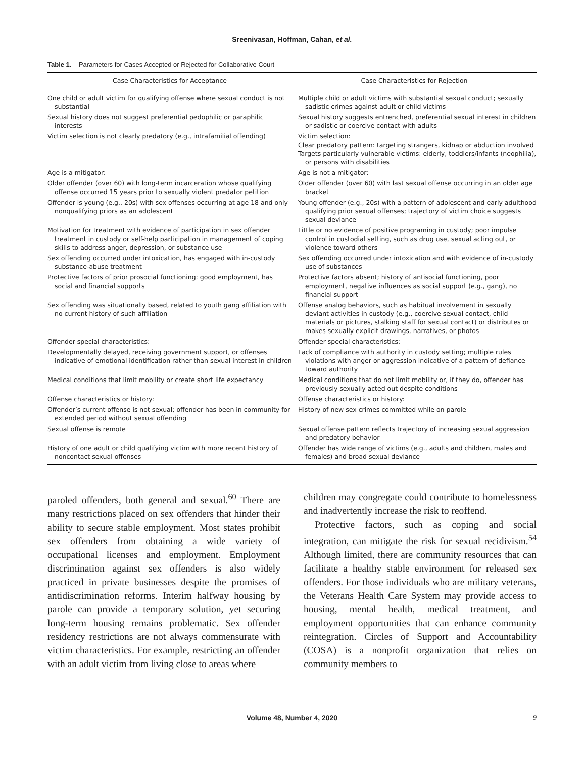Sreenivasan, Hoffman, Cahan, et al.
Table 1. Parameters for Cases Accepted or Rejected for Collaborative Court
| Case Characteristics for Acceptance | Case Characteristics for Rejection |
| --- | --- |
| One child or adult victim for qualifying offense where sexual conduct is not substantial | Multiple child or adult victims with substantial sexual conduct; sexually sadistic crimes against adult or child victims |
| Sexual history does not suggest preferential pedophilic or paraphilic interests | Sexual history suggests entrenched, preferential sexual interest in children or sadistic or coercive contact with adults |
| Victim selection is not clearly predatory (e.g., intrafamilial offending) | Victim selection: Clear predatory pattern: targeting strangers, kidnap or abduction involved Targets particularly vulnerable victims: elderly, toddlers/infants (neophilia), or persons with disabilities |
| Age is a mitigator: | Age is not a mitigator: |
| Older offender (over 60) with long-term incarceration whose qualifying offense occurred 15 years prior to sexually violent predator petition | Older offender (over 60) with last sexual offense occurring in an older age bracket |
| Offender is young (e.g., 20s) with sex offenses occurring at age 18 and only nonqualifying priors as an adolescent | Young offender (e.g., 20s) with a pattern of adolescent and early adulthood qualifying prior sexual offenses; trajectory of victim choice suggests sexual deviance |
| Motivation for treatment with evidence of participation in sex offender treatment in custody or self-help participation in management of coping skills to address anger, depression, or substance use | Little or no evidence of positive programing in custody; poor impulse control in custodial setting, such as drug use, sexual acting out, or violence toward others |
| Sex offending occurred under intoxication, has engaged with in-custody substance-abuse treatment | Sex offending occurred under intoxication and with evidence of in-custody use of substances |
| Protective factors of prior prosocial functioning: good employment, has social and financial supports | Protective factors absent; history of antisocial functioning, poor employment, negative influences as social support (e.g., gang), no financial support |
| Sex offending was situationally based, related to youth gang affiliation with no current history of such affiliation | Offense analog behaviors, such as habitual involvement in sexually deviant activities in custody (e.g., coercive sexual contact, child materials or pictures, stalking staff for sexual contact) or distributes or makes sexually explicit drawings, narratives, or photos |
| Offender special characteristics: | Offender special characteristics: |
| Developmentally delayed, receiving government support, or offenses indicative of emotional identification rather than sexual interest in children | Lack of compliance with authority in custody setting; multiple rules violations with anger or aggression indicative of a pattern of defiance toward authority |
| Medical conditions that limit mobility or create short life expectancy | Medical conditions that do not limit mobility or, if they do, offender has previously sexually acted out despite conditions |
| Offense characteristics or history: | Offense characteristics or history: |
| Offender’s current offense is not sexual; offender has been in community for extended period without sexual offending | History of new sex crimes committed while on parole |
| Sexual offense is remote | Sexual offense pattern reflects trajectory of increasing sexual aggression and predatory behavior |
| History of one adult or child qualifying victim with more recent history of noncontact sexual offenses | Offender has wide range of victims (e.g., adults and children, males and females) and broad sexual deviance |
paroled offenders, both general and sexual.<sup>60</sup> There are many restrictions placed on sex offenders that hinder their ability to secure stable employment. Most states prohibit sex offenders from obtaining a wide variety of occupational licenses and employment. Employment discrimination against sex offenders is also widely practiced in private businesses despite the promises of antidiscrimination reforms. Interim halfway housing by parole can provide a temporary solution, yet securing long-term housing remains problematic. Sex offender residency restrictions are not always commensurate with victim characteristics. For example, restricting an offender with an adult victim from living close to areas where
children may congregate could contribute to homelessness and inadvertently increase the risk to reoffend.
Protective factors, such as coping and social integration, can mitigate the risk for sexual recidivism.<sup>54</sup> Although limited, there are community resources that can facilitate a healthy stable environment for released sex offenders. For those individuals who are military veterans, the Veterans Health Care System may provide access to housing, mental health, medical treatment, and employment opportunities that can enhance community reintegration. Circles of Support and Accountability (COSA) is a nonprofit organization that relies on community members to
Volume 48, Number 4, 2020 9